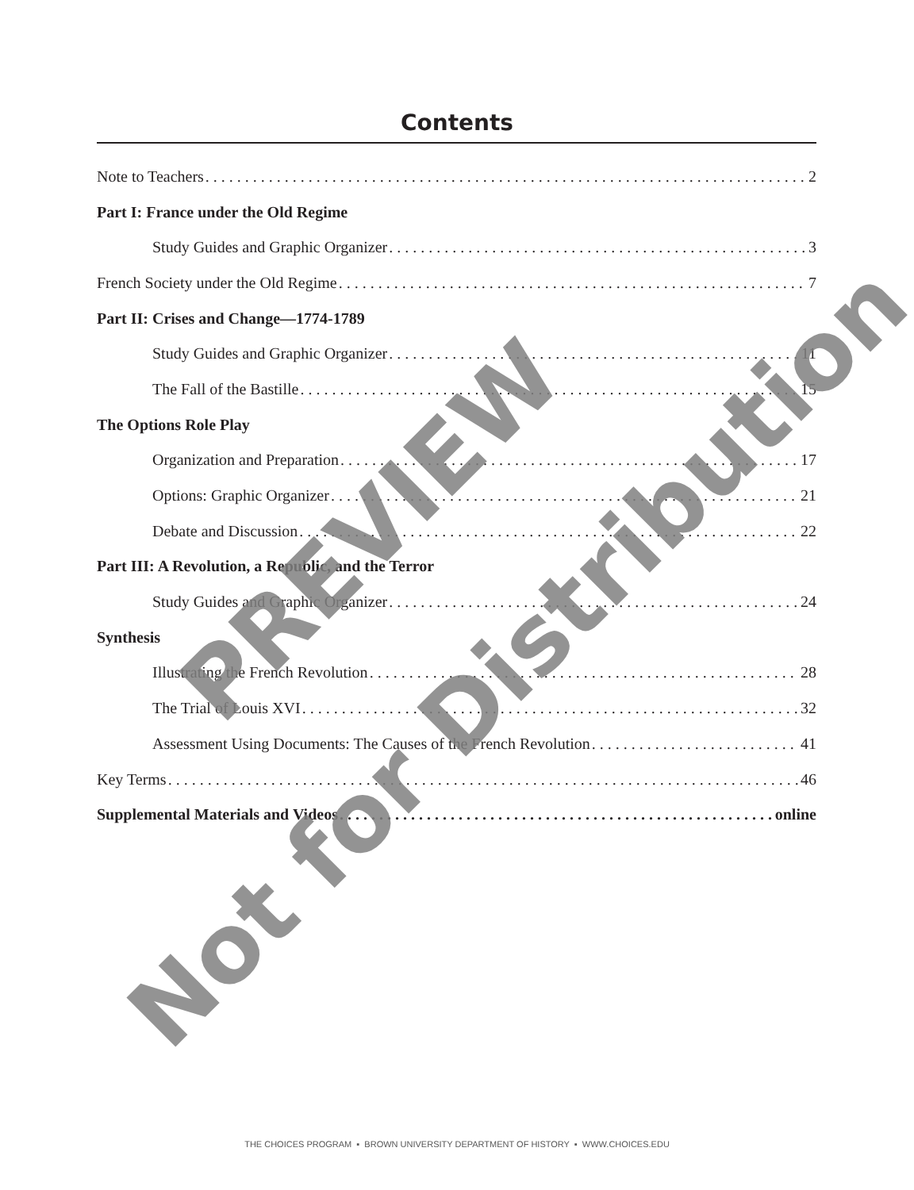Contents
Note to Teachers 2
Part I: France under the Old Regime
Study Guides and Graphic Organizer 3
French Society under the Old Regime 7
Part II: Crises and Change—1774-1789
Study Guides and Graphic Organizer 11
The Fall of the Bastille 15
The Options Role Play
Organization and Preparation 17
Options: Graphic Organizer 21
Debate and Discussion 22
Part III: A Revolution, a Republic, and the Terror
Study Guides and Graphic Organizer 24
Synthesis
Illustrating the French Revolution 28
The Trial of Louis XVI 32
Assessment Using Documents: The Causes of the French Revolution 41
Key Terms 46
Supplemental Materials and Videos online
PREVIEW
Not for Distribution
THE CHOICES PROGRAM ▪ BROWN UNIVERSITY DEPARTMENT OF HISTORY ▪ WWW.CHOICES.EDU